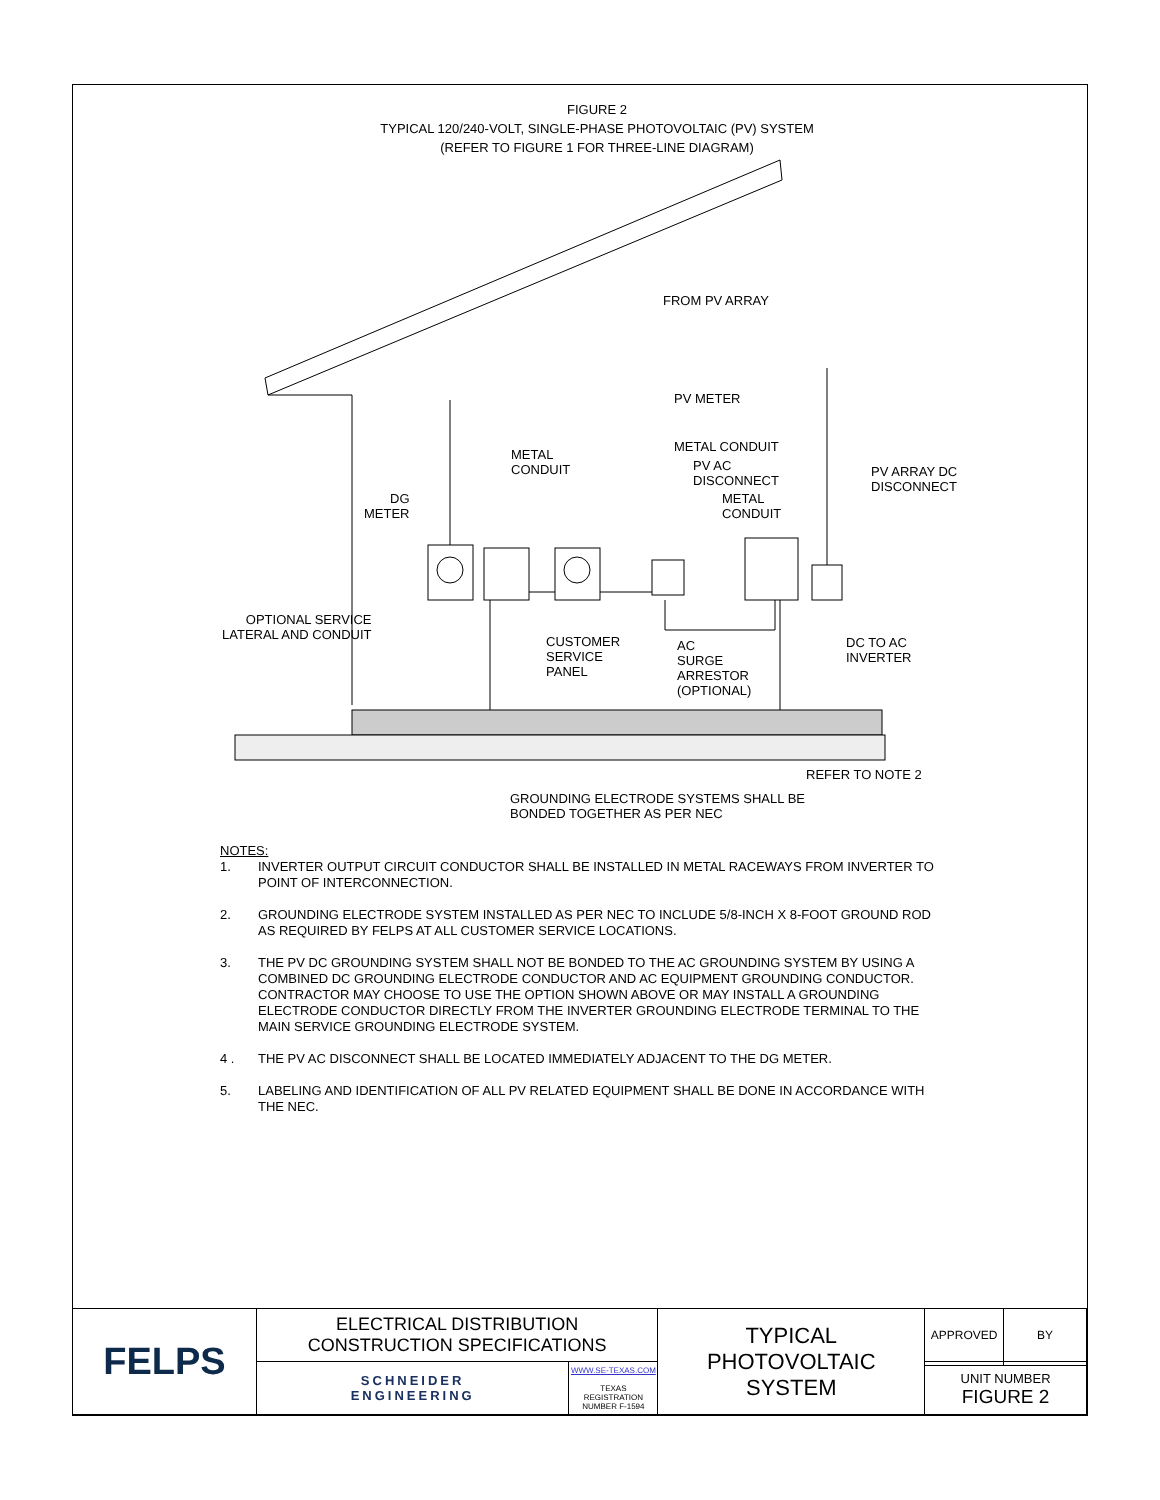FIGURE 2
TYPICAL 120/240-VOLT, SINGLE-PHASE PHOTOVOLTAIC (PV) SYSTEM
(REFER TO FIGURE 1 FOR THREE-LINE DIAGRAM)
FROM PV ARRAY
PV METER
METAL CONDUIT
METAL
CONDUIT
PV AC
DISCONNECT
PV ARRAY DC
DISCONNECT
DG
METER
METAL
CONDUIT
OPTIONAL SERVICE
LATERAL AND CONDUIT
CUSTOMER
SERVICE
PANEL
AC
SURGE
ARRESTOR
(OPTIONAL)
DC TO AC
INVERTER
REFER TO NOTE 2
GROUNDING ELECTRODE SYSTEMS SHALL BE
BONDED TOGETHER AS PER NEC
NOTES:
1. INVERTER OUTPUT CIRCUIT CONDUCTOR SHALL BE INSTALLED IN METAL RACEWAYS FROM INVERTER TO POINT OF INTERCONNECTION.
2. GROUNDING ELECTRODE SYSTEM INSTALLED AS PER NEC TO INCLUDE 5/8-INCH X 8-FOOT GROUND ROD AS REQUIRED BY FELPS AT ALL CUSTOMER SERVICE LOCATIONS.
3. THE PV DC GROUNDING SYSTEM SHALL NOT BE BONDED TO THE AC GROUNDING SYSTEM BY USING A COMBINED DC GROUNDING ELECTRODE CONDUCTOR AND AC EQUIPMENT GROUNDING CONDUCTOR. CONTRACTOR MAY CHOOSE TO USE THE OPTION SHOWN ABOVE OR MAY INSTALL A GROUNDING ELECTRODE CONDUCTOR DIRECTLY FROM THE INVERTER GROUNDING ELECTRODE TERMINAL TO THE MAIN SERVICE GROUNDING ELECTRODE SYSTEM.
4 . THE PV AC DISCONNECT SHALL BE LOCATED IMMEDIATELY ADJACENT TO THE DG METER.
5. LABELING AND IDENTIFICATION OF ALL PV RELATED EQUIPMENT SHALL BE DONE IN ACCORDANCE WITH THE NEC.
| FELPS | ELECTRICAL DISTRIBUTION CONSTRUCTION SPECIFICATIONS | | TYPICAL PHOTOVOLTAIC SYSTEM | APPROVED | BY |
| | SCHNEIDER ENGINEERING | WWW.SE-TEXAS.COM TEXAS REGISTRATION NUMBER F-1594 | | | |
| | | | | UNIT NUMBER FIGURE 2 | |